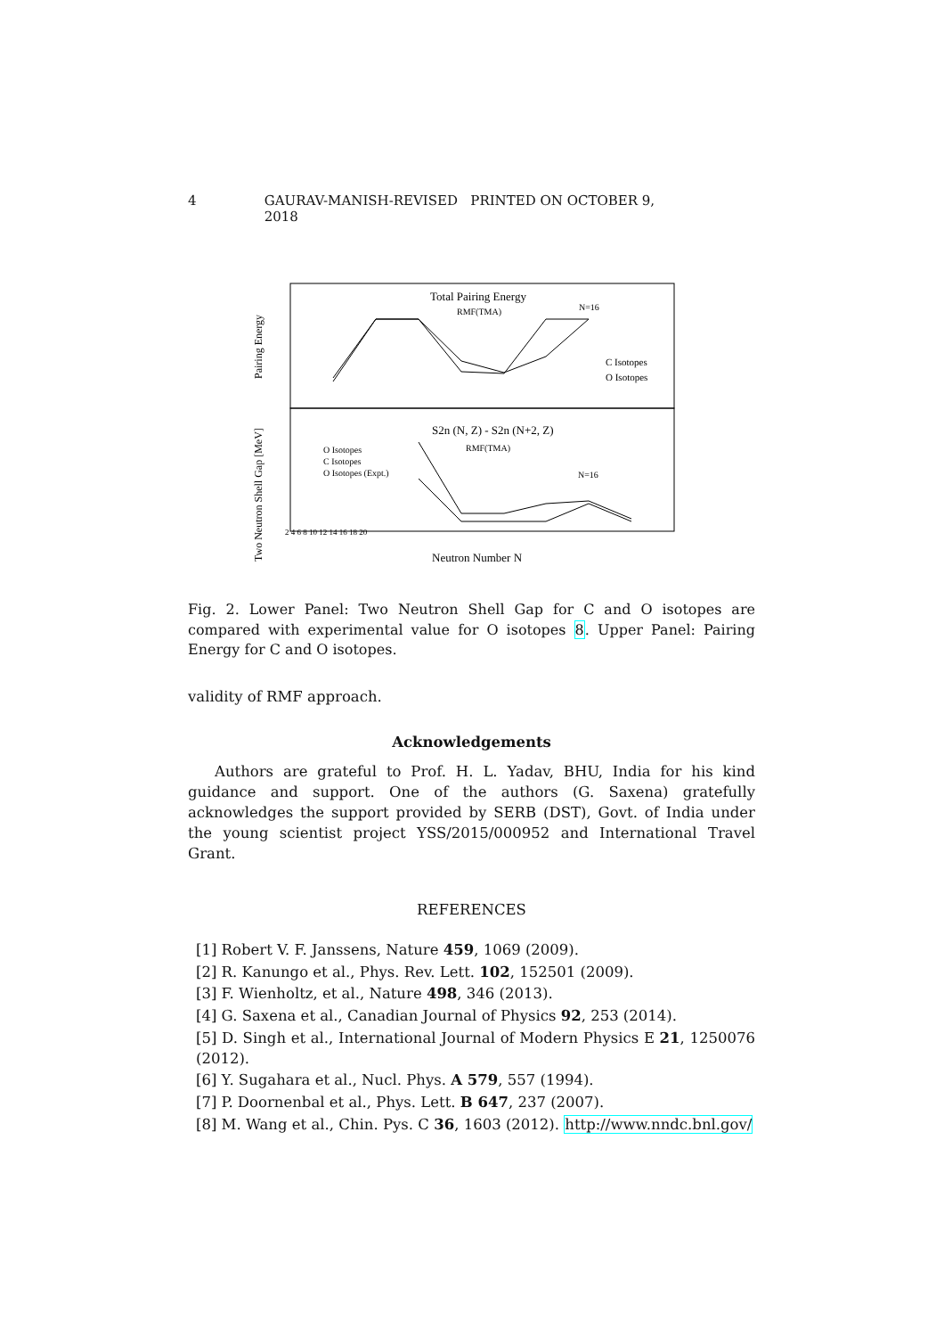4 GAURAV-MANISH-REVISED PRINTED ON OCTOBER 9, 2018
Total Pairing Energy
RMF(TMA)
N=16
C Isotopes
O Isotopes
S2n (N, Z) - S2n (N+2, Z)
RMF(TMA)
O Isotopes
C Isotopes
O Isotopes (Expt.)
N=16
Neutron Number N
Two Neutron Shell Gap [MeV]
Pairing Energy
2 4 6 8 10 12 14 16 18 20
Fig. 2. Lower Panel: Two Neutron Shell Gap for C and O isotopes are compared with experimental value for O isotopes 8. Upper Panel: Pairing Energy for C and O isotopes.
validity of RMF approach.
Acknowledgements
Authors are grateful to Prof. H. L. Yadav, BHU, India for his kind guidance and support. One of the authors (G. Saxena) gratefully acknowledges the support provided by SERB (DST), Govt. of India under the young scientist project YSS/2015/000952 and International Travel Grant.
REFERENCES
[1] Robert V. F. Janssens, Nature 459, 1069 (2009).
[2] R. Kanungo et al., Phys. Rev. Lett. 102, 152501 (2009).
[3] F. Wienholtz, et al., Nature 498, 346 (2013).
[4] G. Saxena et al., Canadian Journal of Physics 92, 253 (2014).
[5] D. Singh et al., International Journal of Modern Physics E 21, 1250076 (2012).
[6] Y. Sugahara et al., Nucl. Phys. A 579, 557 (1994).
[7] P. Doornenbal et al., Phys. Lett. B 647, 237 (2007).
[8] M. Wang et al., Chin. Pys. C 36, 1603 (2012). http://www.nndc.bnl.gov/